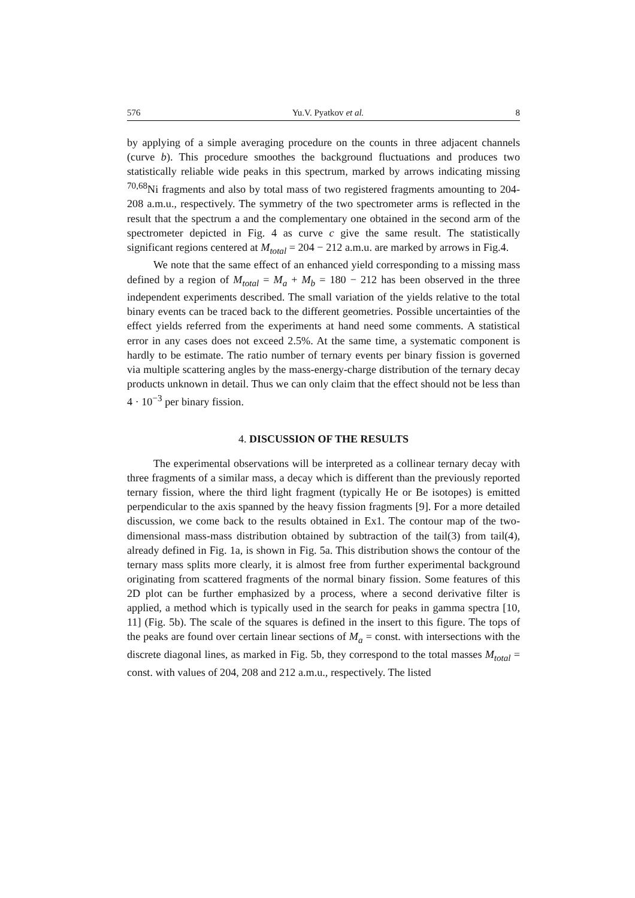576 Yu.V. Pyatkov et al. 8
by applying of a simple averaging procedure on the counts in three adjacent channels (curve b). This procedure smoothes the background fluctuations and produces two statistically reliable wide peaks in this spectrum, marked by arrows indicating missing <sup>70,68</sup>Ni fragments and also by total mass of two registered fragments amounting to 204-208 a.m.u., respectively. The symmetry of the two spectrometer arms is reflected in the result that the spectrum a and the complementary one obtained in the second arm of the spectrometer depicted in Fig. 4 as curve c give the same result. The statistically significant regions centered at M<sub>total</sub> = 204 − 212 a.m.u. are marked by arrows in Fig.4.
We note that the same effect of an enhanced yield corresponding to a missing mass defined by a region of M<sub>total</sub> = M<sub>a</sub> + M<sub>b</sub> = 180 − 212 has been observed in the three independent experiments described. The small variation of the yields relative to the total binary events can be traced back to the different geometries. Possible uncertainties of the effect yields referred from the experiments at hand need some comments. A statistical error in any cases does not exceed 2.5%. At the same time, a systematic component is hardly to be estimate. The ratio number of ternary events per binary fission is governed via multiple scattering angles by the mass-energy-charge distribution of the ternary decay products unknown in detail. Thus we can only claim that the effect should not be less than 4 · 10<sup>−3</sup> per binary fission.
4. DISCUSSION OF THE RESULTS
The experimental observations will be interpreted as a collinear ternary decay with three fragments of a similar mass, a decay which is different than the previously reported ternary fission, where the third light fragment (typically He or Be isotopes) is emitted perpendicular to the axis spanned by the heavy fission fragments [9]. For a more detailed discussion, we come back to the results obtained in Ex1. The contour map of the two-dimensional mass-mass distribution obtained by subtraction of the tail(3) from tail(4), already defined in Fig. 1a, is shown in Fig. 5a. This distribution shows the contour of the ternary mass splits more clearly, it is almost free from further experimental background originating from scattered fragments of the normal binary fission. Some features of this 2D plot can be further emphasized by a process, where a second derivative filter is applied, a method which is typically used in the search for peaks in gamma spectra [10, 11] (Fig. 5b). The scale of the squares is defined in the insert to this figure. The tops of the peaks are found over certain linear sections of M<sub>a</sub> = const. with intersections with the discrete diagonal lines, as marked in Fig. 5b, they correspond to the total masses M<sub>total</sub> = const. with values of 204, 208 and 212 a.m.u., respectively. The listed